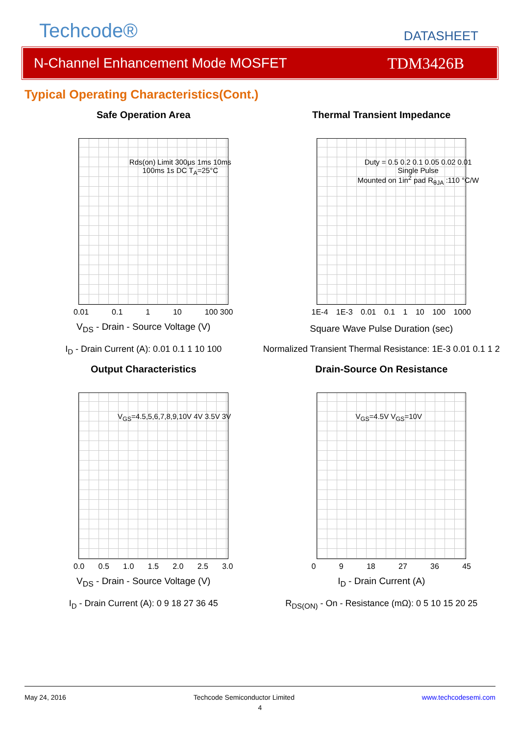Techcode®
DATASHEET
N-Channel Enhancement Mode MOSFET TDM3426B
Typical Operating Characteristics(Cont.)
Safe Operation Area
Rds(on) Limit 300μs 1ms 10ms 100ms 1s DC T<sub>A</sub>=25°C
0.01 0.1 1 10 100 300
V<sub>DS</sub> - Drain - Source Voltage (V)
I<sub>D</sub> - Drain Current (A): 0.01 0.1 1 10 100
Thermal Transient Impedance
Duty = 0.5 0.2 0.1 0.05 0.02 0.01 Single Pulse
Mounted on 1in<sup>2</sup> pad R<sub>θJA</sub> :110 °C/W
1E-4 1E-3 0.01 0.1 1 10 100 1000
Square Wave Pulse Duration (sec)
Normalized Transient Thermal Resistance: 1E-3 0.01 0.1 1 2
Output Characteristics
V<sub>GS</sub>=4.5,5,6,7,8,9,10V 4V 3.5V 3V
0.0 0.5 1.0 1.5 2.0 2.5 3.0
V<sub>DS</sub> - Drain - Source Voltage (V)
I<sub>D</sub> - Drain Current (A): 0 9 18 27 36 45
Drain-Source On Resistance
V<sub>GS</sub>=4.5V V<sub>GS</sub>=10V
0 9 18 27 36 45
I<sub>D</sub> - Drain Current (A)
R<sub>DS(ON)</sub> - On - Resistance (mΩ): 0 5 10 15 20 25
May 24, 2016 Techcode Semiconductor Limited www.techcodesemi.com
4